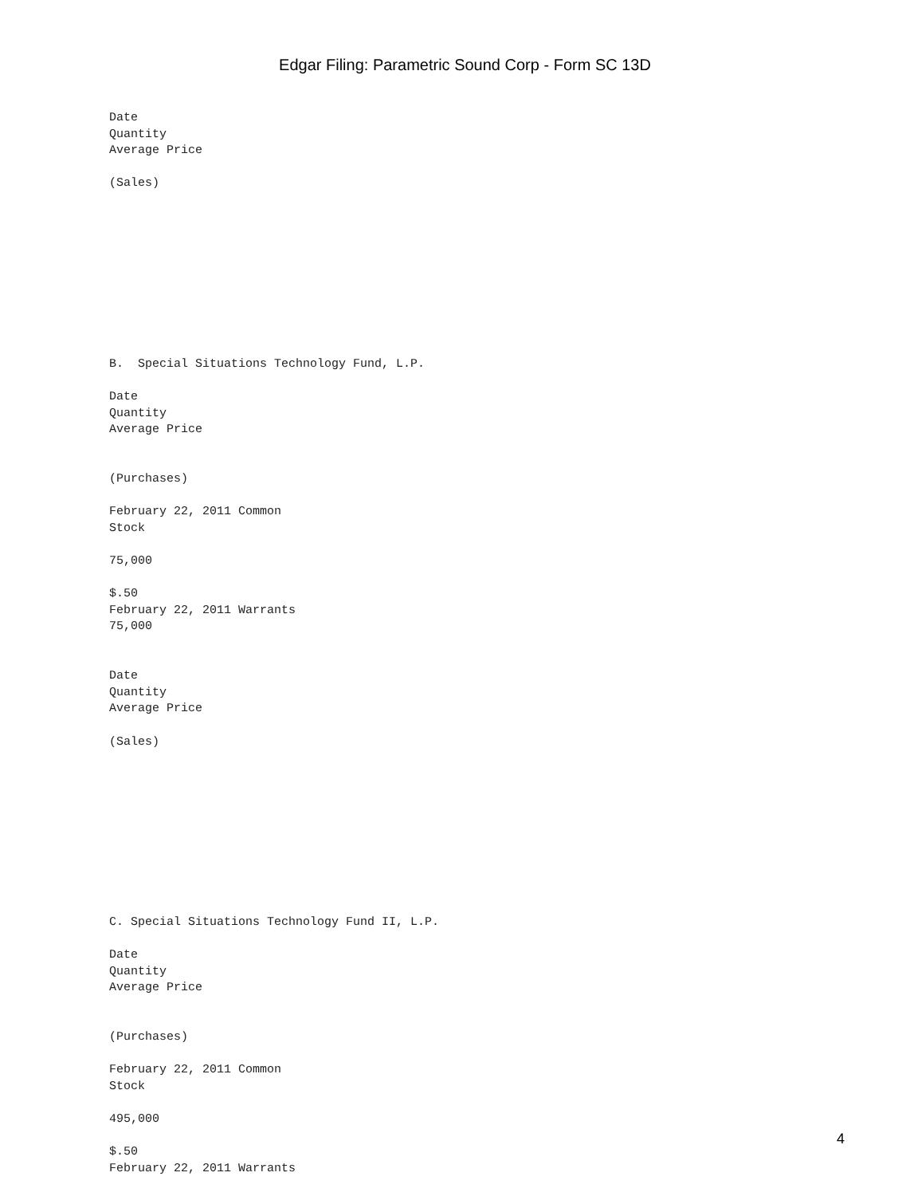Edgar Filing: Parametric Sound Corp - Form SC 13D
Date Quantity Average Price (Sales) B. Special Situations Technology Fund, L.P. Date Quantity Average Price (Purchases) February 22, 2011 Common Stock 75,000 $.50 February 22, 2011 Warrants 75,000 Date Quantity Average Price (Sales) C. Special Situations Technology Fund II, L.P. Date Quantity Average Price (Purchases) February 22, 2011 Common Stock 495,000 $.50 February 22, 2011 Warrants
4